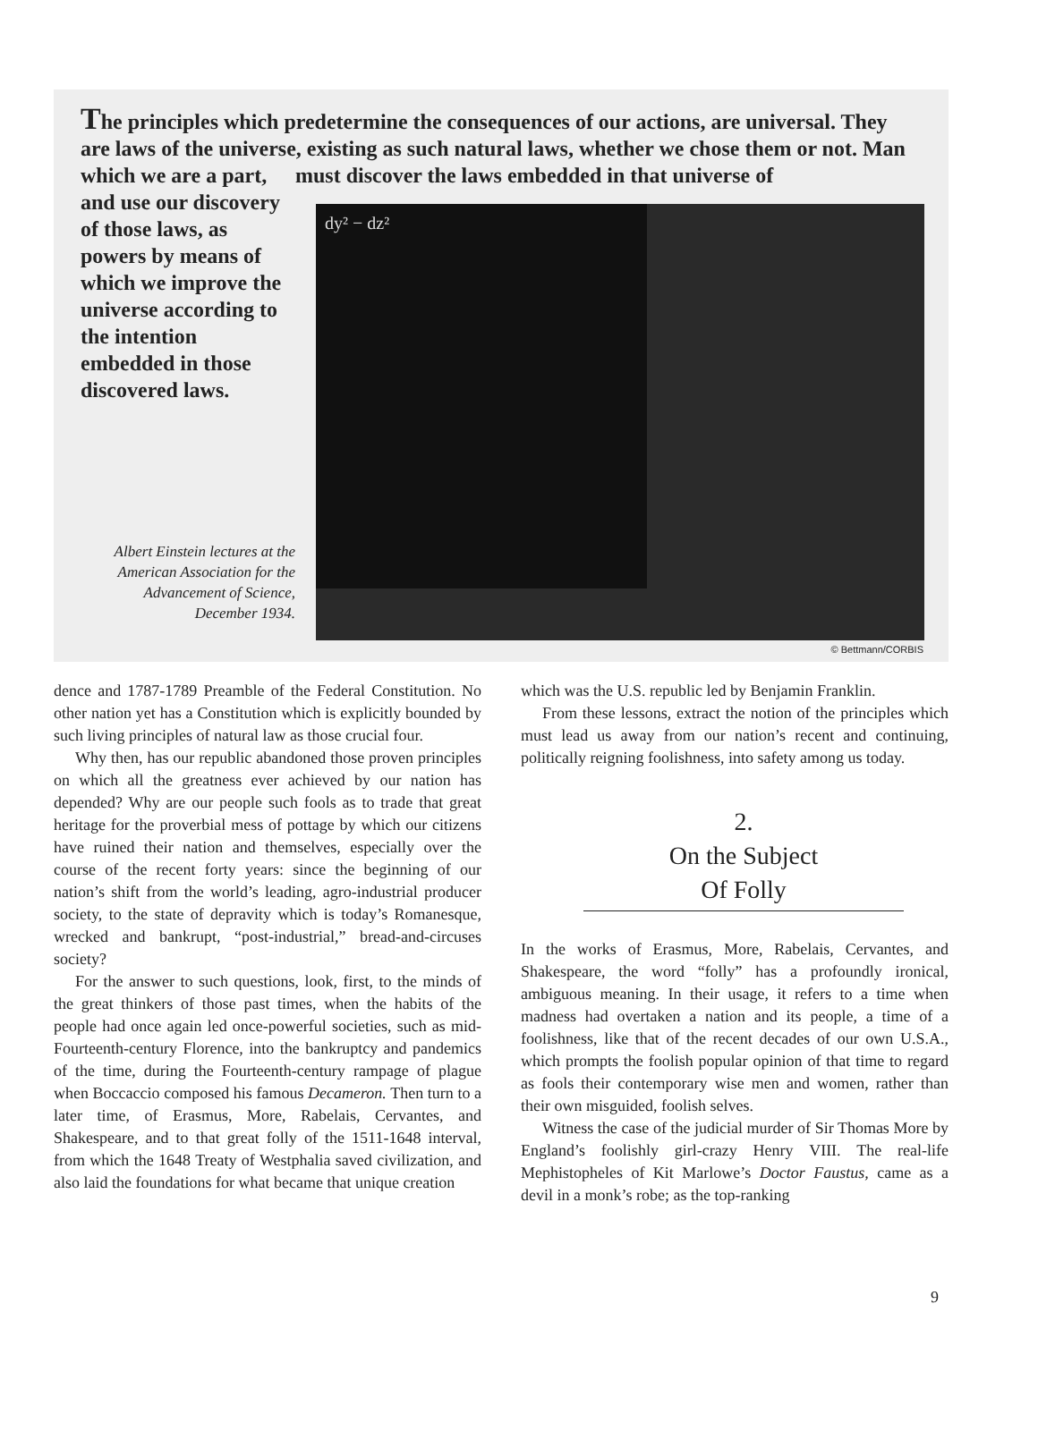The principles which predetermine the consequences of our actions, are universal. They are laws of the universe, existing as such natural laws, whether we chose them or not. Man must discover the laws embedded in that universe of
which we are a part, and use our discovery of those laws, as powers by means of which we improve the universe according to the intention embedded in those discovered laws.
dy² − dz²
Albert Einstein lectures at the American Association for the Advancement of Science, December 1934.
© Bettmann/CORBIS
dence and 1787-1789 Preamble of the Federal Constitution. No other nation yet has a Constitution which is explicitly bounded by such living principles of natural law as those crucial four.
Why then, has our republic abandoned those proven principles on which all the greatness ever achieved by our nation has depended? Why are our people such fools as to trade that great heritage for the proverbial mess of pottage by which our citizens have ruined their nation and themselves, especially over the course of the recent forty years: since the beginning of our nation’s shift from the world’s leading, agro-industrial producer society, to the state of depravity which is today’s Romanesque, wrecked and bankrupt, “post-industrial,” bread-and-circuses society?
For the answer to such questions, look, first, to the minds of the great thinkers of those past times, when the habits of the people had once again led once-powerful societies, such as mid-Fourteenth-century Florence, into the bankruptcy and pandemics of the time, during the Fourteenth-century rampage of plague when Boccaccio composed his famous Decameron. Then turn to a later time, of Erasmus, More, Rabelais, Cervantes, and Shakespeare, and to that great folly of the 1511-1648 interval, from which the 1648 Treaty of Westphalia saved civilization, and also laid the foundations for what became that unique creation
which was the U.S. republic led by Benjamin Franklin.
From these lessons, extract the notion of the principles which must lead us away from our nation’s recent and continuing, politically reigning foolishness, into safety among us today.
2.
On the Subject
Of Folly
In the works of Erasmus, More, Rabelais, Cervantes, and Shakespeare, the word “folly” has a profoundly ironical, ambiguous meaning. In their usage, it refers to a time when madness had overtaken a nation and its people, a time of a foolishness, like that of the recent decades of our own U.S.A., which prompts the foolish popular opinion of that time to regard as fools their contemporary wise men and women, rather than their own misguided, foolish selves.
Witness the case of the judicial murder of Sir Thomas More by England’s foolishly girl-crazy Henry VIII. The real-life Mephistopheles of Kit Marlowe’s Doctor Faustus, came as a devil in a monk’s robe; as the top-ranking
9